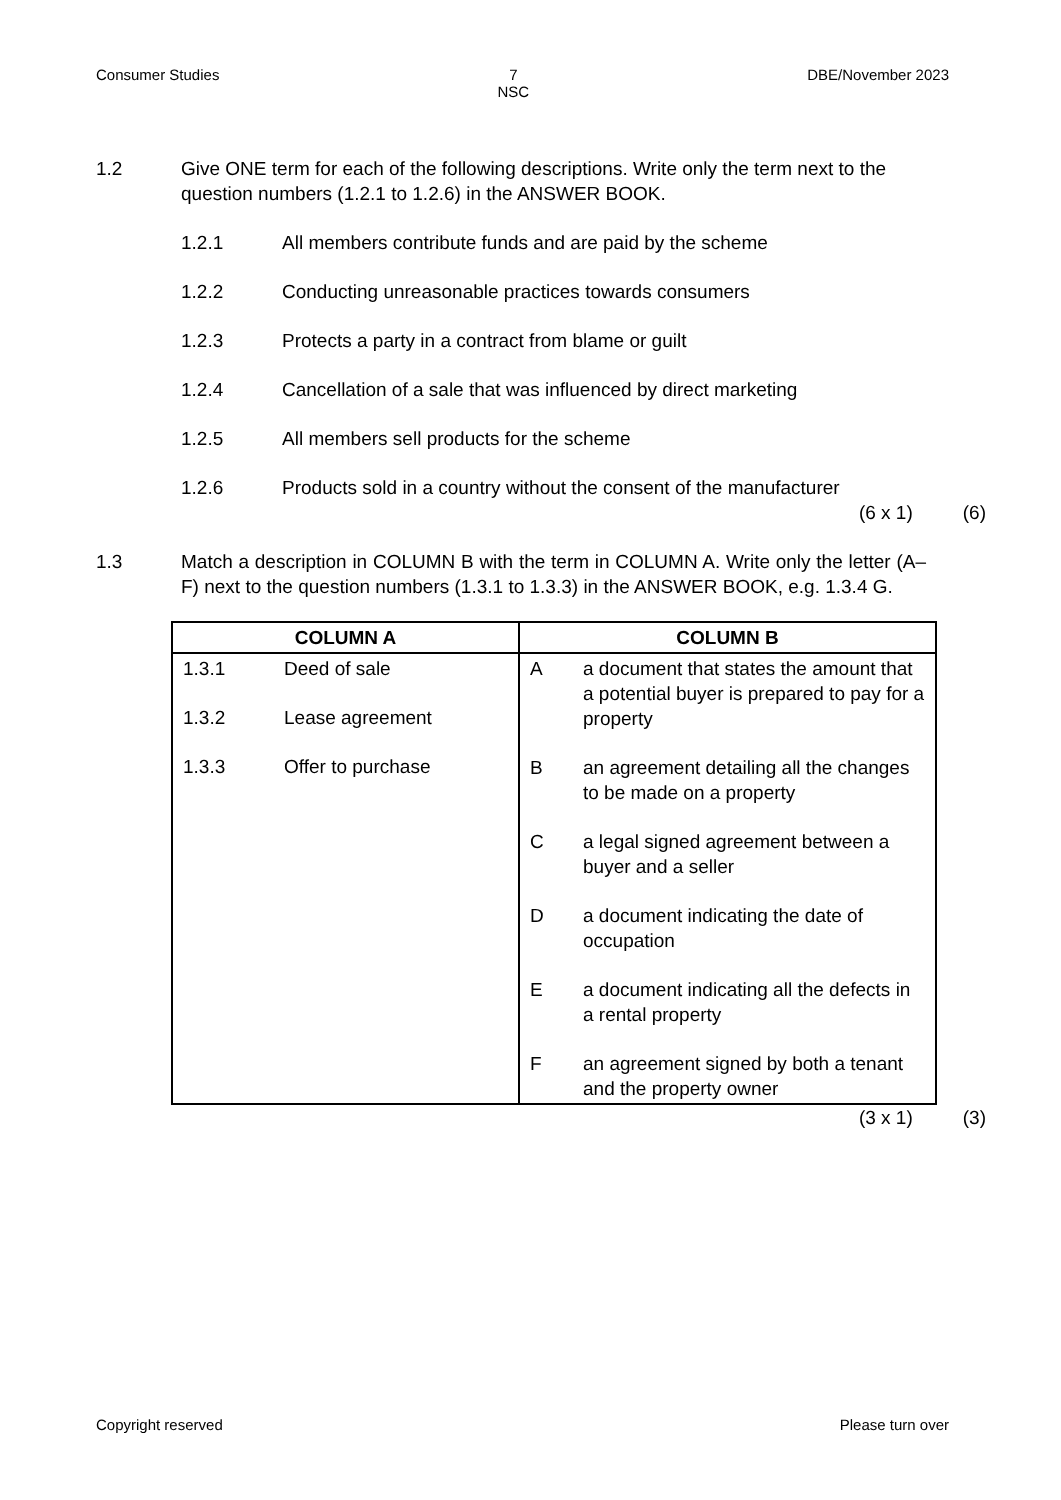Consumer Studies 7
NSC DBE/November 2023
1.2 Give ONE term for each of the following descriptions. Write only the term next to the question numbers (1.2.1 to 1.2.6) in the ANSWER BOOK.
1.2.1 All members contribute funds and are paid by the scheme
1.2.2 Conducting unreasonable practices towards consumers
1.2.3 Protects a party in a contract from blame or guilt
1.2.4 Cancellation of a sale that was influenced by direct marketing
1.2.5 All members sell products for the scheme
1.2.6 Products sold in a country without the consent of the manufacturer
(6 x 1) (6)
1.3 Match a description in COLUMN B with the term in COLUMN A. Write only the letter (A–F) next to the question numbers (1.3.1 to 1.3.3) in the ANSWER BOOK, e.g. 1.3.4 G.
| COLUMN A | COLUMN B |
| --- | --- |
| 1.3.1 Deed of sale 1.3.2 Lease agreement 1.3.3 Offer to purchase | A a document that states the amount that a potential buyer is prepared to pay for a property B an agreement detailing all the changes to be made on a property C a legal signed agreement between a buyer and a seller D a document indicating the date of occupation E a document indicating all the defects in a rental property F an agreement signed by both a tenant and the property owner |
(3 x 1) (3)
Copyright reserved Please turn over